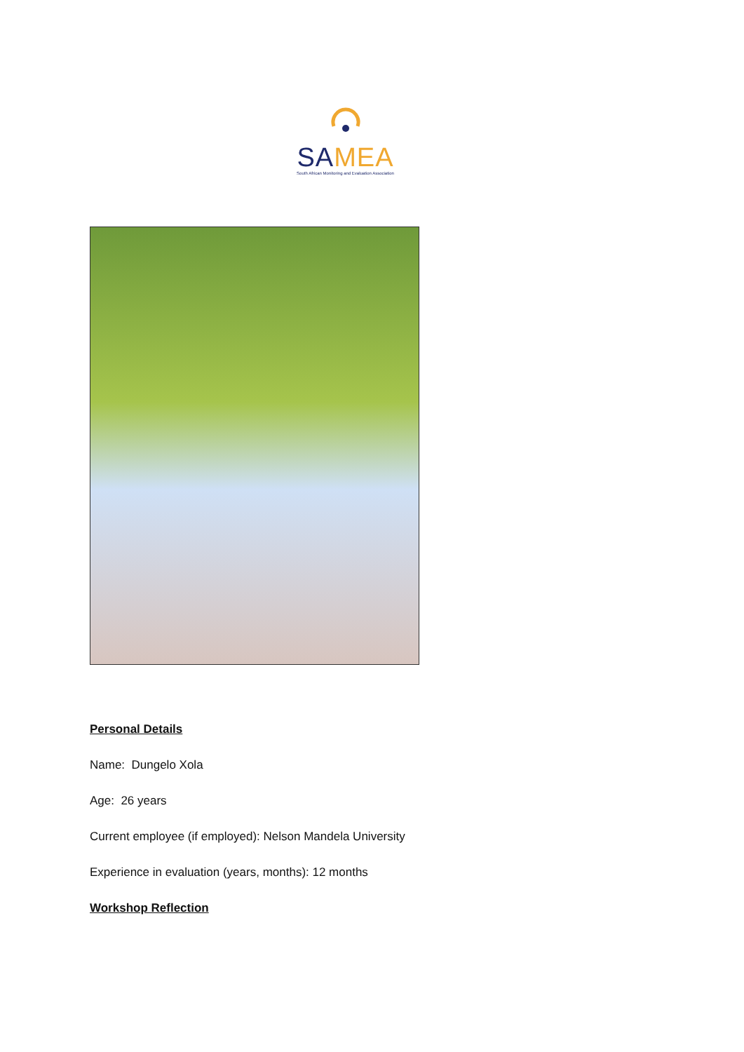SAMEA
South African Monitoring and Evaluation Association
Personal Details
Name: Dungelo Xola
Age: 26 years
Current employee (if employed): Nelson Mandela University
Experience in evaluation (years, months): 12 months
Workshop Reflection